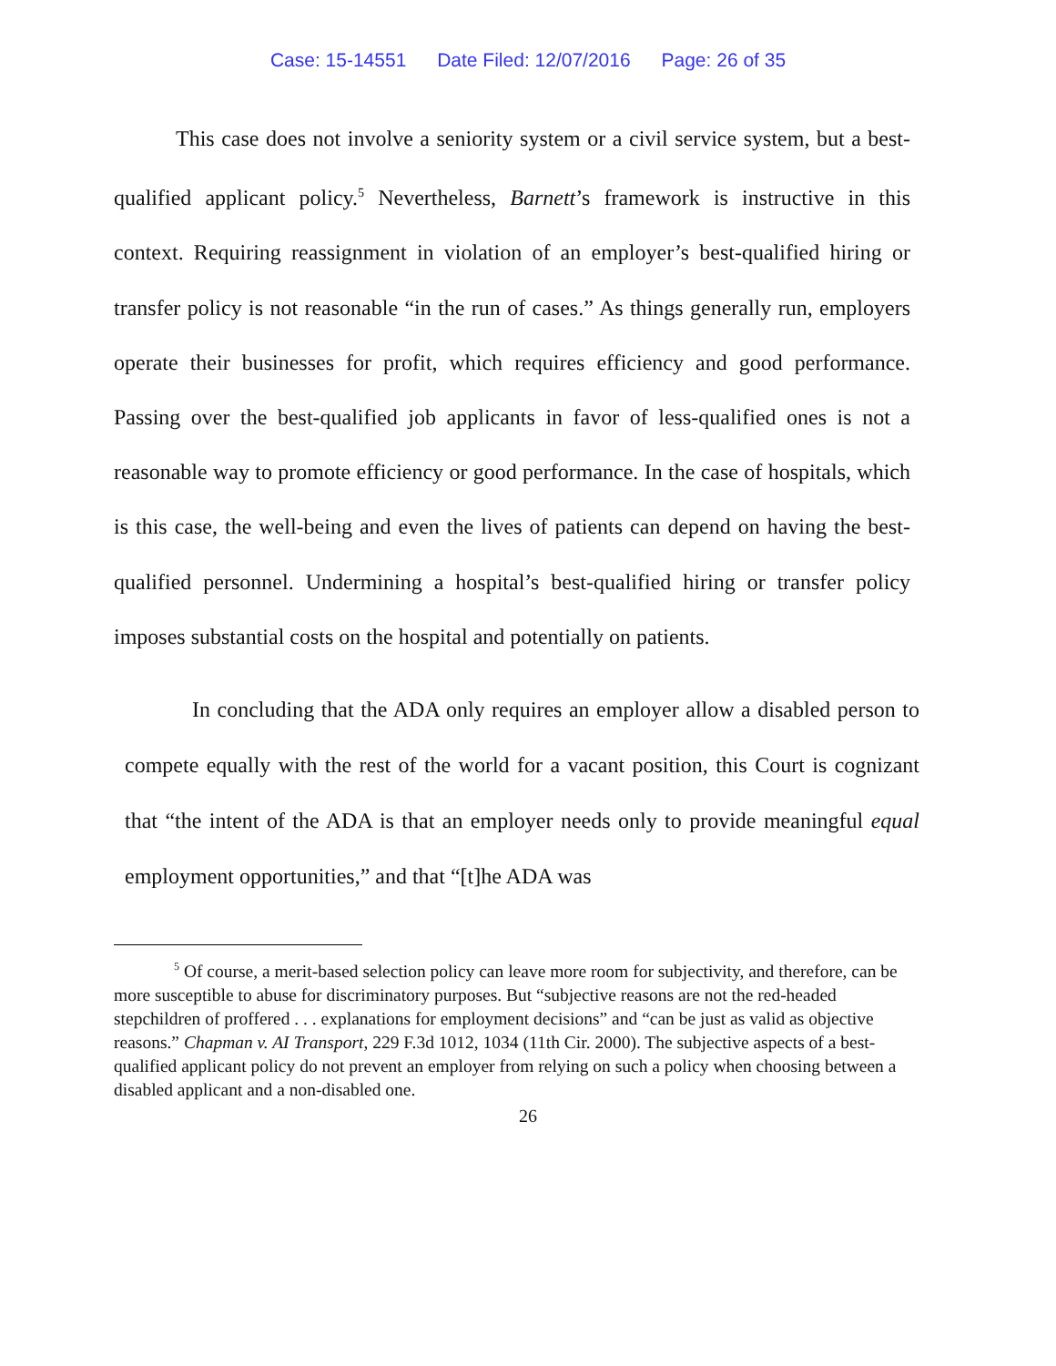Case: 15-14551 Date Filed: 12/07/2016 Page: 26 of 35
This case does not involve a seniority system or a civil service system, but a best-qualified applicant policy.<sup>5</sup> Nevertheless, Barnett’s framework is instructive in this context. Requiring reassignment in violation of an employer’s best-qualified hiring or transfer policy is not reasonable “in the run of cases.” As things generally run, employers operate their businesses for profit, which requires efficiency and good performance. Passing over the best-qualified job applicants in favor of less-qualified ones is not a reasonable way to promote efficiency or good performance. In the case of hospitals, which is this case, the well-being and even the lives of patients can depend on having the best-qualified personnel. Undermining a hospital’s best-qualified hiring or transfer policy imposes substantial costs on the hospital and potentially on patients.
In concluding that the ADA only requires an employer allow a disabled person to compete equally with the rest of the world for a vacant position, this Court is cognizant that “the intent of the ADA is that an employer needs only to provide meaningful equal employment opportunities,” and that “[t]he ADA was
<sup>5</sup> Of course, a merit-based selection policy can leave more room for subjectivity, and therefore, can be more susceptible to abuse for discriminatory purposes. But “subjective reasons are not the red-headed stepchildren of proffered . . . explanations for employment decisions” and “can be just as valid as objective reasons.” Chapman v. AI Transport, 229 F.3d 1012, 1034 (11th Cir. 2000). The subjective aspects of a best-qualified applicant policy do not prevent an employer from relying on such a policy when choosing between a disabled applicant and a non-disabled one.
26